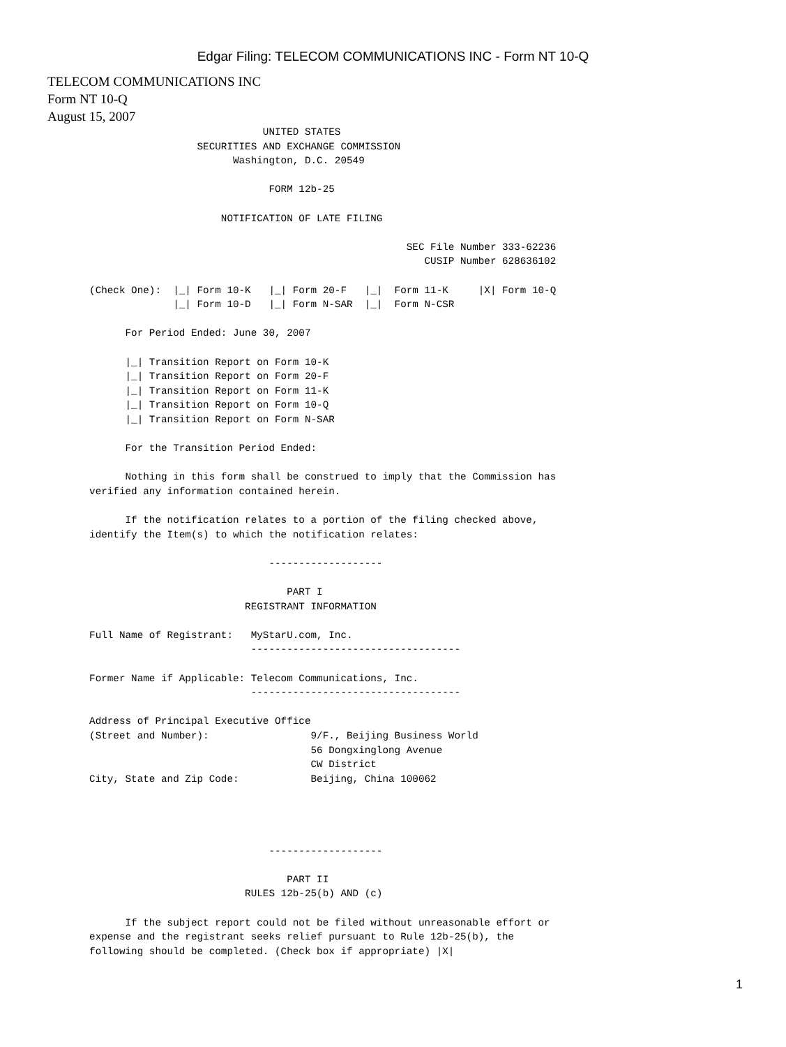Edgar Filing: TELECOM COMMUNICATIONS INC - Form NT 10-Q
TELECOM COMMUNICATIONS INC
Form NT 10-Q
August 15, 2007
                                    UNITED STATES
                         SECURITIES AND EXCHANGE COMMISSION
                               Washington, D.C. 20549

                                     FORM 12b-25

                             NOTIFICATION OF LATE FILING

                                                            SEC File Number 333-62236
                                                               CUSIP Number 628636102

       (Check One):  |_| Form 10-K   |_| Form 20-F   |_|  Form 11-K     |X| Form 10-Q
                     |_| Form 10-D   |_| Form N-SAR  |_|  Form N-CSR

             For Period Ended: June 30, 2007

             |_| Transition Report on Form 10-K
             |_| Transition Report on Form 20-F
             |_| Transition Report on Form 11-K
             |_| Transition Report on Form 10-Q
             |_| Transition Report on Form N-SAR

             For the Transition Period Ended:

             Nothing in this form shall be construed to imply that the Commission has
       verified any information contained herein.

             If the notification relates to a portion of the filing checked above,
       identify the Item(s) to which the notification relates:

                                     -------------------

                                        PART I
                                 REGISTRANT INFORMATION

       Full Name of Registrant:   MyStarU.com, Inc.
                                  -----------------------------------

       Former Name if Applicable: Telecom Communications, Inc.
                                  -----------------------------------

       Address of Principal Executive Office
       (Street and Number):                 9/F., Beijing Business World
                                            56 Dongxinglong Avenue
                                            CW District
       City, State and Zip Code:            Beijing, China 100062




                                     -------------------

                                        PART II
                                 RULES 12b-25(b) AND (c)

             If the subject report could not be filed without unreasonable effort or
       expense and the registrant seeks relief pursuant to Rule 12b-25(b), the
       following should be completed. (Check box if appropriate) |X|
1